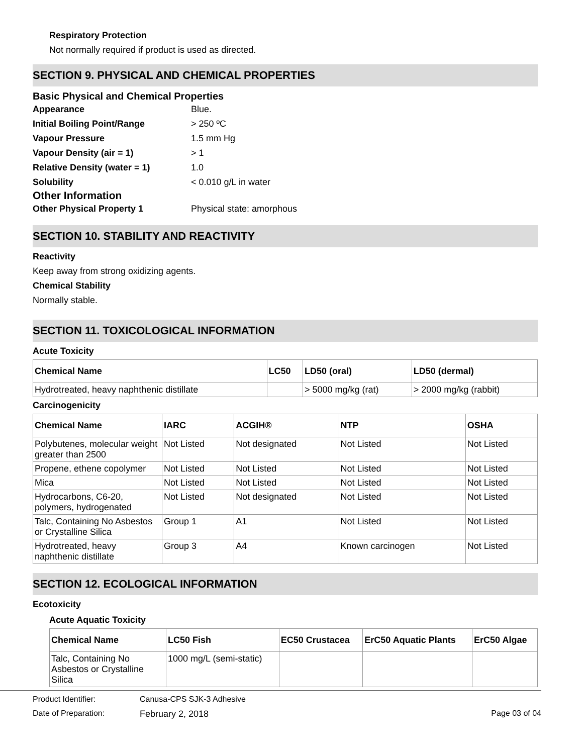Respiratory Protection
Not normally required if product is used as directed.
SECTION 9. PHYSICAL AND CHEMICAL PROPERTIES
Basic Physical and Chemical Properties
| Appearance | Blue. |
| Initial Boiling Point/Range | > 250 ºC |
| Vapour Pressure | 1.5 mm Hg |
| Vapour Density (air = 1) | > 1 |
| Relative Density (water = 1) | 1.0 |
| Solubility | < 0.010 g/L in water |
Other Information
| Other Physical Property 1 | Physical state: amorphous |
SECTION 10. STABILITY AND REACTIVITY
Reactivity
Keep away from strong oxidizing agents.
Chemical Stability
Normally stable.
SECTION 11. TOXICOLOGICAL INFORMATION
Acute Toxicity
| Chemical Name | LC50 | LD50 (oral) | LD50 (dermal) |
| --- | --- | --- | --- |
| Hydrotreated, heavy naphthenic distillate | | > 5000 mg/kg (rat) | > 2000 mg/kg (rabbit) |
Carcinogenicity
| Chemical Name | IARC | ACGIH® | NTP | OSHA |
| --- | --- | --- | --- | --- |
| Polybutenes, molecular weight greater than 2500 | Not Listed | Not designated | Not Listed | Not Listed |
| Propene, ethene copolymer | Not Listed | Not Listed | Not Listed | Not Listed |
| Mica | Not Listed | Not Listed | Not Listed | Not Listed |
| Hydrocarbons, C6-20, polymers, hydrogenated | Not Listed | Not designated | Not Listed | Not Listed |
| Talc, Containing No Asbestos or Crystalline Silica | Group 1 | A1 | Not Listed | Not Listed |
| Hydrotreated, heavy naphthenic distillate | Group 3 | A4 | Known carcinogen | Not Listed |
SECTION 12. ECOLOGICAL INFORMATION
Ecotoxicity
Acute Aquatic Toxicity
| Chemical Name | LC50 Fish | EC50 Crustacea | ErC50 Aquatic Plants | ErC50 Algae |
| --- | --- | --- | --- | --- |
| Talc, Containing No Asbestos or Crystalline Silica | 1000 mg/L (semi-static) | | | |
Product Identifier: Canusa-CPS SJK-3 Adhesive
Date of Preparation: February 2, 2018 Page 03 of 04